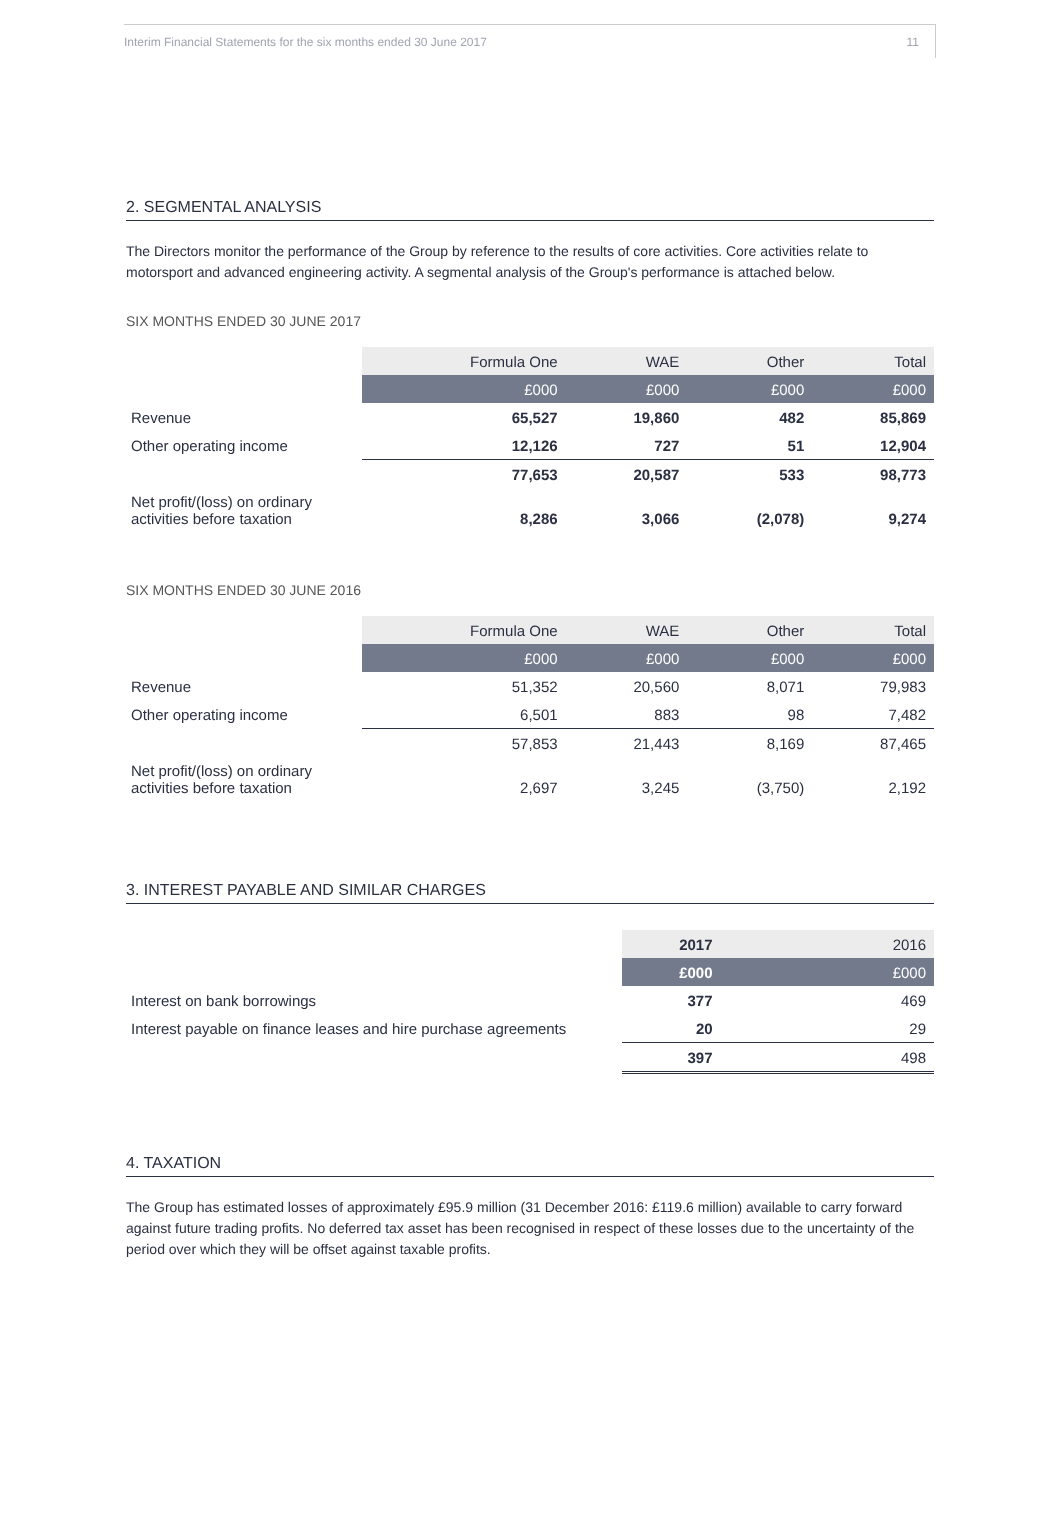Interim Financial Statements for the six months ended 30 June 2017 11
2. SEGMENTAL ANALYSIS
The Directors monitor the performance of the Group by reference to the results of core activities. Core activities relate to motorsport and advanced engineering activity. A segmental analysis of the Group's performance is attached below.
SIX MONTHS ENDED 30 JUNE 2017
| | Formula One | WAE | Other | Total |
| --- | --- | --- | --- | --- |
| | £000 | £000 | £000 | £000 |
| Revenue | 65,527 | 19,860 | 482 | 85,869 |
| Other operating income | 12,126 | 727 | 51 | 12,904 |
| | 77,653 | 20,587 | 533 | 98,773 |
| Net profit/(loss) on ordinary activities before taxation | 8,286 | 3,066 | (2,078) | 9,274 |
SIX MONTHS ENDED 30 JUNE 2016
| | Formula One | WAE | Other | Total |
| --- | --- | --- | --- | --- |
| | £000 | £000 | £000 | £000 |
| Revenue | 51,352 | 20,560 | 8,071 | 79,983 |
| Other operating income | 6,501 | 883 | 98 | 7,482 |
| | 57,853 | 21,443 | 8,169 | 87,465 |
| Net profit/(loss) on ordinary activities before taxation | 2,697 | 3,245 | (3,750) | 2,192 |
3. INTEREST PAYABLE AND SIMILAR CHARGES
| | 2017 | 2016 |
| --- | --- | --- |
| | £000 | £000 |
| Interest on bank borrowings | 377 | 469 |
| Interest payable on finance leases and hire purchase agreements | 20 | 29 |
| | 397 | 498 |
4. TAXATION
The Group has estimated losses of approximately £95.9 million (31 December 2016: £119.6 million) available to carry forward against future trading profits. No deferred tax asset has been recognised in respect of these losses due to the uncertainty of the period over which they will be offset against taxable profits.